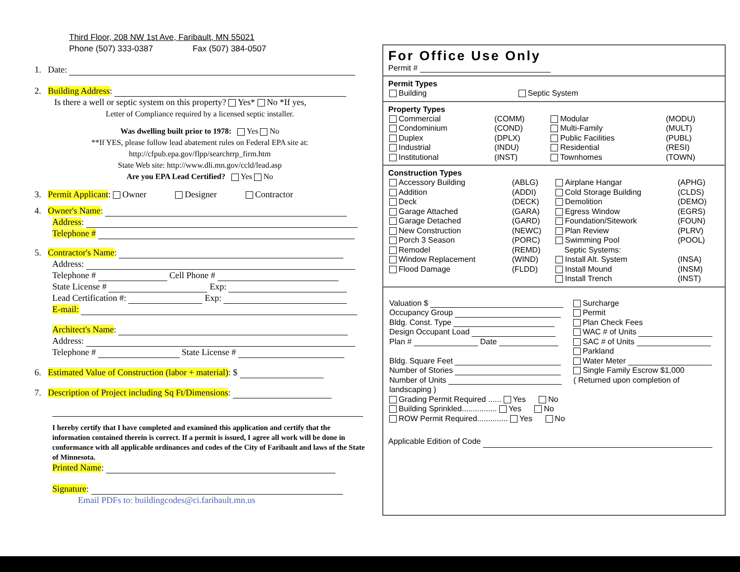Third Floor, 208 NW 1st Ave, Faribault, MN 55021
Phone (507) 333-0387 Fax (507) 384-0507
1. Date:
2. Building Address:
Is there a well or septic system on this property? Yes* No *If yes,
Letter of Compliance required by a licensed septic installer.
Was dwelling built prior to 1978: Yes No
**If YES, please follow lead abatement rules on Federal EPA site at:
http://cfpub.epa.gov/flpp/searchrrp_firm.htm
State Web site: http://www.dli.mn.gov/ccld/lead.asp
Are you EPA Lead Certified? Yes No
3. Permit Applicant: Owner Designer Contractor
4. Owner's Name:
Address:
Telephone #
5. Contractor's Name:
Address:
Telephone # Cell Phone #
State License # Exp:
Lead Certification #: Exp:
E-mail:
Architect's Name:
Address:
Telephone # State License #
6. Estimated Value of Construction (labor + material): $
7. Description of Project including Sq Ft/Dimensions:
I hereby certify that I have completed and examined this application and certify that the information contained therein is correct. If a permit is issued, I agree all work will be done in conformance with all applicable ordinances and codes of the City of Faribault and laws of the State of Minnesota.
Printed Name:
Signature:
Email PDFs to: buildingcodes@ci.faribault.mn.us
For Office Use Only
Permit #
Permit Types
| Building | Septic System |
Property Types
| Commercial | (COMM) | Modular | (MODU) |
| Condominium | (COND) | Multi-Family | (MULT) |
| Duplex | (DPLX) | Public Facilities | (PUBL) |
| Industrial | (INDU) | Residential | (RESI) |
| Institutional | (INST) | Townhomes | (TOWN) |
Construction Types
| Accessory Building | (ABLG) | Airplane Hangar | (APHG) |
| Addition | (ADDI) | Cold Storage Building | (CLDS) |
| Deck | (DECK) | Demolition | (DEMO) |
| Garage Attached | (GARA) | Egress Window | (EGRS) |
| Garage Detached | (GARD) | Foundation/Sitework | (FOUN) |
| New Construction | (NEWC) | Plan Review | (PLRV) |
| Porch 3 Season | (PORC) | Swimming Pool | (POOL) |
| Remodel | (REMD) | Septic Systems: | |
| Window Replacement | (WIND) | Install Alt. System | (INSA) |
| Flood Damage | (FLDD) | Install Mound | (INSM) |
| | | Install Trench | (INST) |
| Valuation $ | Surcharge |
| Occupancy Group | Permit |
| Bldg. Const. Type | Plan Check Fees |
| Design Occupant Load | WAC # of Units |
| Plan # Date | SAC # of Units |
| | Parkland |
| Bldg. Square Feet | Water Meter |
| Number of Stories | Single Family Escrow $1,000 |
| Number of Units | ( Returned upon completion of |
| landscaping ) | |
| Grading Permit Required ...... Yes No | |
| Building Sprinkled................ Yes No | |
| ROW Permit Required.............. Yes No | |
Applicable Edition of Code